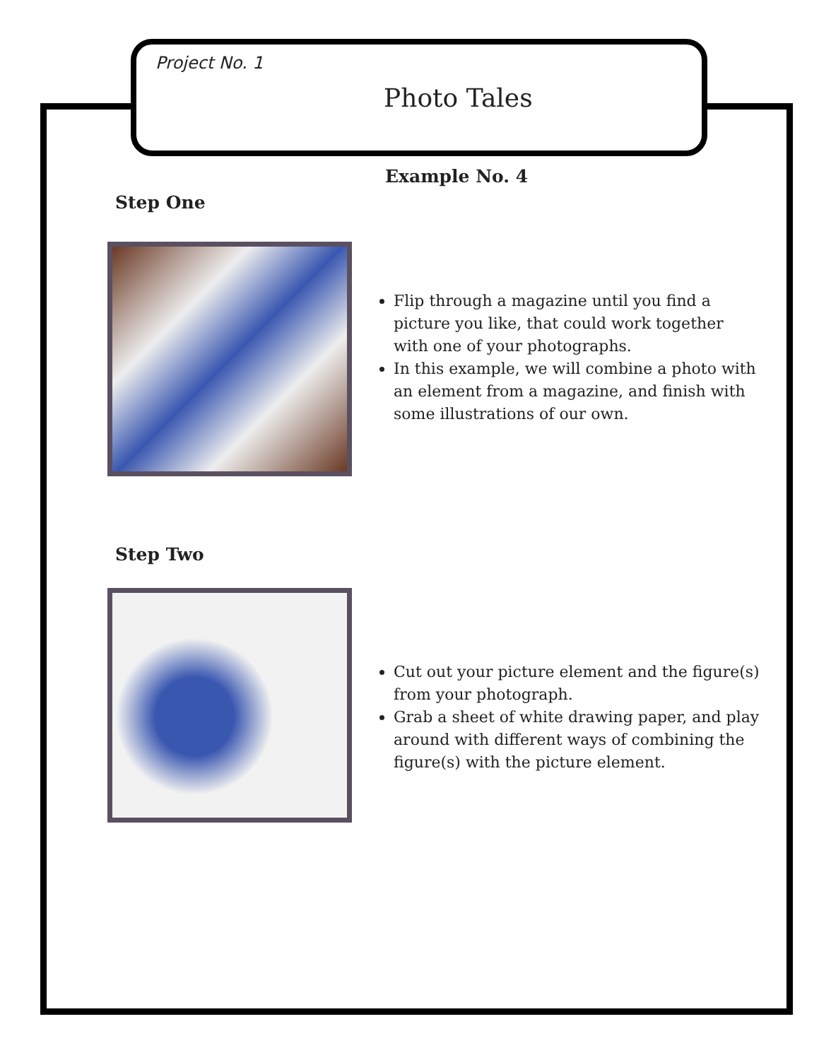Project No. 1
Photo Tales
Example No. 4
Step One
Flip through a magazine until you find a picture you like, that could work together with one of your photographs.
In this example, we will combine a photo with an element from a magazine, and finish with some illustrations of our own.
Step Two
Cut out your picture element and the figure(s) from your photograph.
Grab a sheet of white drawing paper, and play around with different ways of combining the figure(s) with the picture element.